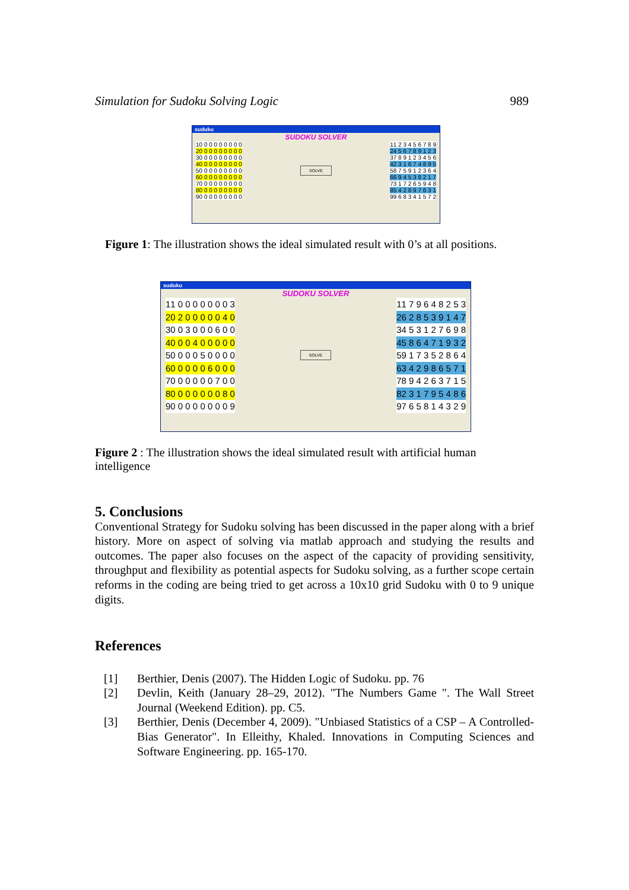Simulation for Sudoku Solving Logic 989
suduku
SUDOKU SOLVER
| 1 | 0 0 0 0 0 0 0 0 0 |
| 2 | 0 0 0 0 0 0 0 0 0 |
| 3 | 0 0 0 0 0 0 0 0 0 |
| 4 | 0 0 0 0 0 0 0 0 0 |
| 5 | 0 0 0 0 0 0 0 0 0 |
| 6 | 0 0 0 0 0 0 0 0 0 |
| 7 | 0 0 0 0 0 0 0 0 0 |
| 8 | 0 0 0 0 0 0 0 0 0 |
| 9 | 0 0 0 0 0 0 0 0 0 |
SOLVE
| 1 | 1 2 3 4 5 6 7 8 9 |
| 2 | 4 5 6 7 8 9 1 2 3 |
| 3 | 7 8 9 1 2 3 4 5 6 |
| 4 | 2 3 1 6 7 4 8 9 5 |
| 5 | 8 7 5 9 1 2 3 6 4 |
| 6 | 6 9 4 5 3 8 2 1 7 |
| 7 | 3 1 7 2 6 5 9 4 8 |
| 8 | 5 4 2 8 9 7 6 3 1 |
| 9 | 9 6 8 3 4 1 5 7 2 |
Figure 1: The illustration shows the ideal simulated result with 0’s at all positions.
suduku
SUDOKU SOLVER
| 1 | 1 0 0 0 0 0 0 0 3 |
| 2 | 0 2 0 0 0 0 0 4 0 |
| 3 | 0 0 3 0 0 0 6 0 0 |
| 4 | 0 0 0 4 0 0 0 0 0 |
| 5 | 0 0 0 0 5 0 0 0 0 |
| 6 | 0 0 0 0 0 6 0 0 0 |
| 7 | 0 0 0 0 0 0 7 0 0 |
| 8 | 0 0 0 0 0 0 0 8 0 |
| 9 | 0 0 0 0 0 0 0 0 9 |
SOLVE
| 1 | 1 7 9 6 4 8 2 5 3 |
| 2 | 6 2 8 5 3 9 1 4 7 |
| 3 | 4 5 3 1 2 7 6 9 8 |
| 4 | 5 8 6 4 7 1 9 3 2 |
| 5 | 9 1 7 3 5 2 8 6 4 |
| 6 | 3 4 2 9 8 6 5 7 1 |
| 7 | 8 9 4 2 6 3 7 1 5 |
| 8 | 2 3 1 7 9 5 4 8 6 |
| 9 | 7 6 5 8 1 4 3 2 9 |
Figure 2 : The illustration shows the ideal simulated result with artificial human intelligence
5. Conclusions
Conventional Strategy for Sudoku solving has been discussed in the paper along with a brief history. More on aspect of solving via matlab approach and studying the results and outcomes. The paper also focuses on the aspect of the capacity of providing sensitivity, throughput and flexibility as potential aspects for Sudoku solving, as a further scope certain reforms in the coding are being tried to get across a 10x10 grid Sudoku with 0 to 9 unique digits.
References
[1] Berthier, Denis (2007). The Hidden Logic of Sudoku. pp. 76
[2] Devlin, Keith (January 28–29, 2012). "The Numbers Game ". The Wall Street Journal (Weekend Edition). pp. C5.
[3] Berthier, Denis (December 4, 2009). "Unbiased Statistics of a CSP – A Controlled-Bias Generator". In Elleithy, Khaled. Innovations in Computing Sciences and Software Engineering. pp. 165-170.